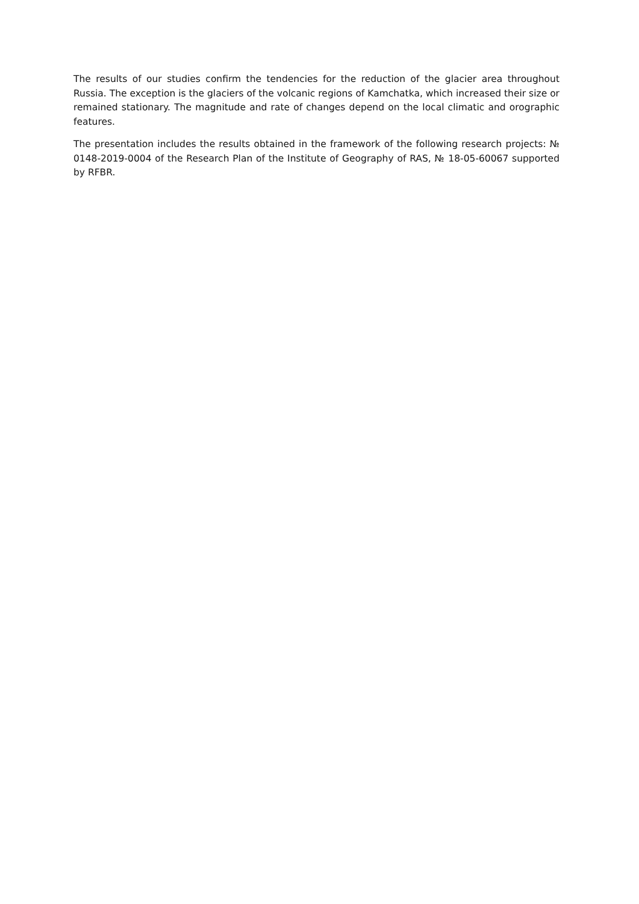The results of our studies confirm the tendencies for the reduction of the glacier area throughout Russia. The exception is the glaciers of the volcanic regions of Kamchatka, which increased their size or remained stationary. The magnitude and rate of changes depend on the local climatic and orographic features.
The presentation includes the results obtained in the framework of the following research projects: № 0148-2019-0004 of the Research Plan of the Institute of Geography of RAS, № 18-05-60067 supported by RFBR.